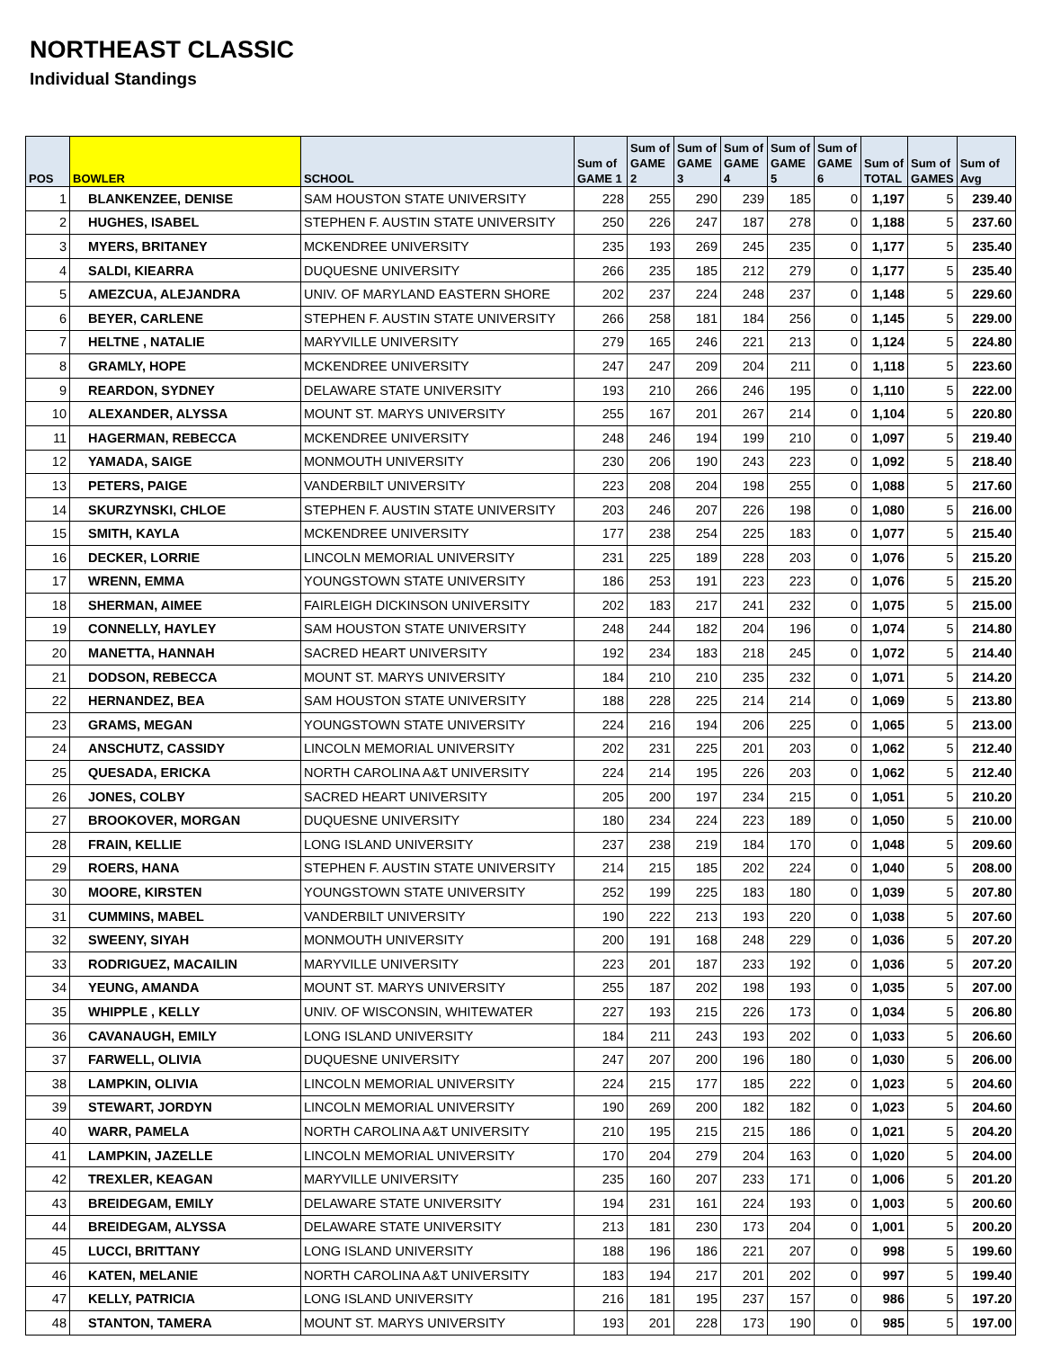NORTHEAST CLASSIC
Individual Standings
| POS | BOWLER | SCHOOL | Sum of GAME 1 | Sum of GAME 2 | Sum of GAME 3 | Sum of GAME 4 | Sum of GAME 5 | Sum of GAME 6 | Sum of TOTAL | Sum of GAMES | Sum of Avg |
| --- | --- | --- | --- | --- | --- | --- | --- | --- | --- | --- | --- |
| 1 | BLANKENZEE, DENISE | SAM HOUSTON STATE UNIVERSITY | 228 | 255 | 290 | 239 | 185 | 0 | 1,197 | 5 | 239.40 |
| 2 | HUGHES, ISABEL | STEPHEN F. AUSTIN STATE UNIVERSITY | 250 | 226 | 247 | 187 | 278 | 0 | 1,188 | 5 | 237.60 |
| 3 | MYERS, BRITANEY | MCKENDREE UNIVERSITY | 235 | 193 | 269 | 245 | 235 | 0 | 1,177 | 5 | 235.40 |
| 4 | SALDI, KIEARRA | DUQUESNE UNIVERSITY | 266 | 235 | 185 | 212 | 279 | 0 | 1,177 | 5 | 235.40 |
| 5 | AMEZCUA, ALEJANDRA | UNIV. OF MARYLAND EASTERN SHORE | 202 | 237 | 224 | 248 | 237 | 0 | 1,148 | 5 | 229.60 |
| 6 | BEYER, CARLENE | STEPHEN F. AUSTIN STATE UNIVERSITY | 266 | 258 | 181 | 184 | 256 | 0 | 1,145 | 5 | 229.00 |
| 7 | HELTNE , NATALIE | MARYVILLE UNIVERSITY | 279 | 165 | 246 | 221 | 213 | 0 | 1,124 | 5 | 224.80 |
| 8 | GRAMLY, HOPE | MCKENDREE UNIVERSITY | 247 | 247 | 209 | 204 | 211 | 0 | 1,118 | 5 | 223.60 |
| 9 | REARDON, SYDNEY | DELAWARE STATE UNIVERSITY | 193 | 210 | 266 | 246 | 195 | 0 | 1,110 | 5 | 222.00 |
| 10 | ALEXANDER, ALYSSA | MOUNT ST. MARYS UNIVERSITY | 255 | 167 | 201 | 267 | 214 | 0 | 1,104 | 5 | 220.80 |
| 11 | HAGERMAN, REBECCA | MCKENDREE UNIVERSITY | 248 | 246 | 194 | 199 | 210 | 0 | 1,097 | 5 | 219.40 |
| 12 | YAMADA, SAIGE | MONMOUTH UNIVERSITY | 230 | 206 | 190 | 243 | 223 | 0 | 1,092 | 5 | 218.40 |
| 13 | PETERS, PAIGE | VANDERBILT UNIVERSITY | 223 | 208 | 204 | 198 | 255 | 0 | 1,088 | 5 | 217.60 |
| 14 | SKURZYNSKI, CHLOE | STEPHEN F. AUSTIN STATE UNIVERSITY | 203 | 246 | 207 | 226 | 198 | 0 | 1,080 | 5 | 216.00 |
| 15 | SMITH, KAYLA | MCKENDREE UNIVERSITY | 177 | 238 | 254 | 225 | 183 | 0 | 1,077 | 5 | 215.40 |
| 16 | DECKER, LORRIE | LINCOLN MEMORIAL UNIVERSITY | 231 | 225 | 189 | 228 | 203 | 0 | 1,076 | 5 | 215.20 |
| 17 | WRENN, EMMA | YOUNGSTOWN STATE UNIVERSITY | 186 | 253 | 191 | 223 | 223 | 0 | 1,076 | 5 | 215.20 |
| 18 | SHERMAN, AIMEE | FAIRLEIGH DICKINSON UNIVERSITY | 202 | 183 | 217 | 241 | 232 | 0 | 1,075 | 5 | 215.00 |
| 19 | CONNELLY, HAYLEY | SAM HOUSTON STATE UNIVERSITY | 248 | 244 | 182 | 204 | 196 | 0 | 1,074 | 5 | 214.80 |
| 20 | MANETTA, HANNAH | SACRED HEART UNIVERSITY | 192 | 234 | 183 | 218 | 245 | 0 | 1,072 | 5 | 214.40 |
| 21 | DODSON, REBECCA | MOUNT ST. MARYS UNIVERSITY | 184 | 210 | 210 | 235 | 232 | 0 | 1,071 | 5 | 214.20 |
| 22 | HERNANDEZ, BEA | SAM HOUSTON STATE UNIVERSITY | 188 | 228 | 225 | 214 | 214 | 0 | 1,069 | 5 | 213.80 |
| 23 | GRAMS, MEGAN | YOUNGSTOWN STATE UNIVERSITY | 224 | 216 | 194 | 206 | 225 | 0 | 1,065 | 5 | 213.00 |
| 24 | ANSCHUTZ, CASSIDY | LINCOLN MEMORIAL UNIVERSITY | 202 | 231 | 225 | 201 | 203 | 0 | 1,062 | 5 | 212.40 |
| 25 | QUESADA, ERICKA | NORTH CAROLINA A&T UNIVERSITY | 224 | 214 | 195 | 226 | 203 | 0 | 1,062 | 5 | 212.40 |
| 26 | JONES, COLBY | SACRED HEART UNIVERSITY | 205 | 200 | 197 | 234 | 215 | 0 | 1,051 | 5 | 210.20 |
| 27 | BROOKOVER, MORGAN | DUQUESNE UNIVERSITY | 180 | 234 | 224 | 223 | 189 | 0 | 1,050 | 5 | 210.00 |
| 28 | FRAIN, KELLIE | LONG ISLAND UNIVERSITY | 237 | 238 | 219 | 184 | 170 | 0 | 1,048 | 5 | 209.60 |
| 29 | ROERS, HANA | STEPHEN F. AUSTIN STATE UNIVERSITY | 214 | 215 | 185 | 202 | 224 | 0 | 1,040 | 5 | 208.00 |
| 30 | MOORE, KIRSTEN | YOUNGSTOWN STATE UNIVERSITY | 252 | 199 | 225 | 183 | 180 | 0 | 1,039 | 5 | 207.80 |
| 31 | CUMMINS, MABEL | VANDERBILT UNIVERSITY | 190 | 222 | 213 | 193 | 220 | 0 | 1,038 | 5 | 207.60 |
| 32 | SWEENY, SIYAH | MONMOUTH UNIVERSITY | 200 | 191 | 168 | 248 | 229 | 0 | 1,036 | 5 | 207.20 |
| 33 | RODRIGUEZ, MACAILIN | MARYVILLE UNIVERSITY | 223 | 201 | 187 | 233 | 192 | 0 | 1,036 | 5 | 207.20 |
| 34 | YEUNG, AMANDA | MOUNT ST. MARYS UNIVERSITY | 255 | 187 | 202 | 198 | 193 | 0 | 1,035 | 5 | 207.00 |
| 35 | WHIPPLE , KELLY | UNIV. OF WISCONSIN, WHITEWATER | 227 | 193 | 215 | 226 | 173 | 0 | 1,034 | 5 | 206.80 |
| 36 | CAVANAUGH, EMILY | LONG ISLAND UNIVERSITY | 184 | 211 | 243 | 193 | 202 | 0 | 1,033 | 5 | 206.60 |
| 37 | FARWELL, OLIVIA | DUQUESNE UNIVERSITY | 247 | 207 | 200 | 196 | 180 | 0 | 1,030 | 5 | 206.00 |
| 38 | LAMPKIN, OLIVIA | LINCOLN MEMORIAL UNIVERSITY | 224 | 215 | 177 | 185 | 222 | 0 | 1,023 | 5 | 204.60 |
| 39 | STEWART, JORDYN | LINCOLN MEMORIAL UNIVERSITY | 190 | 269 | 200 | 182 | 182 | 0 | 1,023 | 5 | 204.60 |
| 40 | WARR, PAMELA | NORTH CAROLINA A&T UNIVERSITY | 210 | 195 | 215 | 215 | 186 | 0 | 1,021 | 5 | 204.20 |
| 41 | LAMPKIN, JAZELLE | LINCOLN MEMORIAL UNIVERSITY | 170 | 204 | 279 | 204 | 163 | 0 | 1,020 | 5 | 204.00 |
| 42 | TREXLER, KEAGAN | MARYVILLE UNIVERSITY | 235 | 160 | 207 | 233 | 171 | 0 | 1,006 | 5 | 201.20 |
| 43 | BREIDEGAM, EMILY | DELAWARE STATE UNIVERSITY | 194 | 231 | 161 | 224 | 193 | 0 | 1,003 | 5 | 200.60 |
| 44 | BREIDEGAM, ALYSSA | DELAWARE STATE UNIVERSITY | 213 | 181 | 230 | 173 | 204 | 0 | 1,001 | 5 | 200.20 |
| 45 | LUCCI, BRITTANY | LONG ISLAND UNIVERSITY | 188 | 196 | 186 | 221 | 207 | 0 | 998 | 5 | 199.60 |
| 46 | KATEN, MELANIE | NORTH CAROLINA A&T UNIVERSITY | 183 | 194 | 217 | 201 | 202 | 0 | 997 | 5 | 199.40 |
| 47 | KELLY, PATRICIA | LONG ISLAND UNIVERSITY | 216 | 181 | 195 | 237 | 157 | 0 | 986 | 5 | 197.20 |
| 48 | STANTON, TAMERA | MOUNT ST. MARYS UNIVERSITY | 193 | 201 | 228 | 173 | 190 | 0 | 985 | 5 | 197.00 |